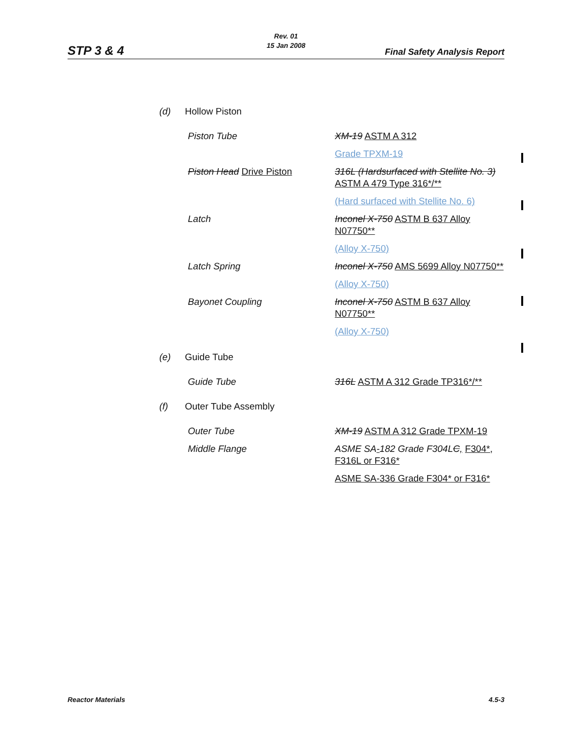Rev. 01
15 Jan 2008
STP 3 & 4 Final Safety Analysis Report
| (d) | Hollow Piston | |
| | Piston Tube | XM-19 ASTM A 312 |
| | | Grade TPXM-19 |
| | Piston Head Drive Piston | 316L (Hardsurfaced with Stellite No. 3) ASTM A 479 Type 316*/** |
| | | (Hard surfaced with Stellite No. 6) |
| | Latch | Inconel X-750 ASTM B 637 Alloy N07750** |
| | | (Alloy X-750) |
| | Latch Spring | Inconel X-750 AMS 5699 Alloy N07750** |
| | | (Alloy X-750) |
| | Bayonet Coupling | Inconel X-750 ASTM B 637 Alloy N07750** |
| | | (Alloy X-750) |
| (e) | Guide Tube | |
| | Guide Tube | 316L ASTM A 312 Grade TP316*/** |
| (f) | Outer Tube Assembly | |
| | Outer Tube | XM-19 ASTM A 312 Grade TPXM-19 |
| | Middle Flange | ASME SA - 182 Grade F304L C , F304*, F316L or F316* |
| | | ASME SA-336 Grade F304* or F316* |
Reactor Materials 4.5-3